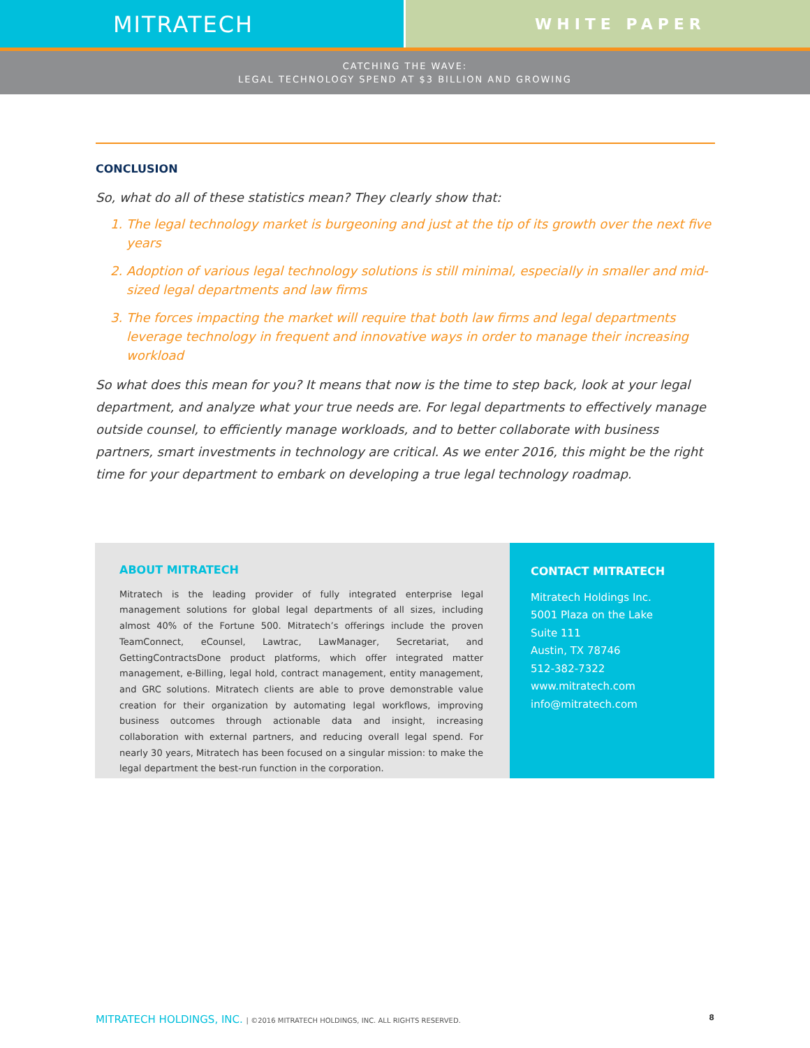MITRATECH
WHITE PAPER
CATCHING THE WAVE:
LEGAL TECHNOLOGY SPEND AT $3 BILLION AND GROWING
CONCLUSION
So, what do all of these statistics mean? They clearly show that:
1. The legal technology market is burgeoning and just at the tip of its growth over the next five years
2. Adoption of various legal technology solutions is still minimal, especially in smaller and mid-sized legal departments and law firms
3. The forces impacting the market will require that both law firms and legal departments leverage technology in frequent and innovative ways in order to manage their increasing workload
So what does this mean for you? It means that now is the time to step back, look at your legal department, and analyze what your true needs are. For legal departments to effectively manage outside counsel, to efficiently manage workloads, and to better collaborate with business partners, smart investments in technology are critical. As we enter 2016, this might be the right time for your department to embark on developing a true legal technology roadmap.
ABOUT MITRATECH
Mitratech is the leading provider of fully integrated enterprise legal management solutions for global legal departments of all sizes, including almost 40% of the Fortune 500. Mitratech’s offerings include the proven TeamConnect, eCounsel, Lawtrac, LawManager, Secretariat, and GettingContractsDone product platforms, which offer integrated matter management, e-Billing, legal hold, contract management, entity management, and GRC solutions. Mitratech clients are able to prove demonstrable value creation for their organization by automating legal workflows, improving business outcomes through actionable data and insight, increasing collaboration with external partners, and reducing overall legal spend. For nearly 30 years, Mitratech has been focused on a singular mission: to make the legal department the best-run function in the corporation.
CONTACT MITRATECH
Mitratech Holdings Inc.
5001 Plaza on the Lake
Suite 111
Austin, TX 78746
512-382-7322
www.mitratech.com
info@mitratech.com
MITRATECH HOLDINGS, INC. | ©2016 MITRATECH HOLDINGS, INC. ALL RIGHTS RESERVED. 8